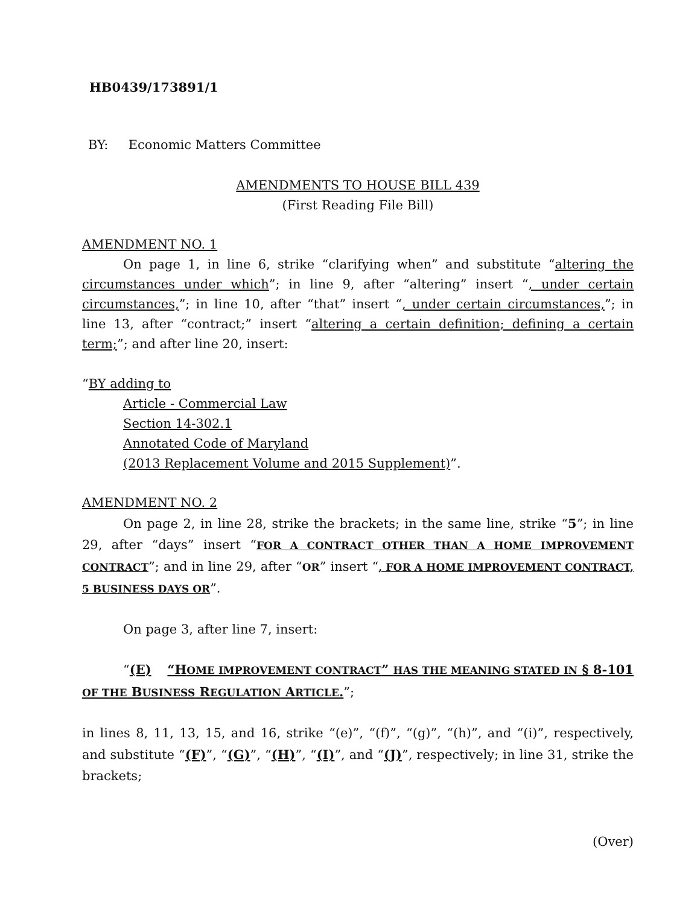HB0439/173891/1
BY: Economic Matters Committee
AMENDMENTS TO HOUSE BILL 439
(First Reading File Bill)
AMENDMENT NO. 1
On page 1, in line 6, strike “clarifying when” and substitute “altering the circumstances under which”; in line 9, after “altering” insert “, under certain circumstances,”; in line 10, after “that” insert “, under certain circumstances,”; in line 13, after “contract;” insert “altering a certain definition; defining a certain term;”; and after line 20, insert:
“BY adding to
Article - Commercial Law
Section 14-302.1
Annotated Code of Maryland
(2013 Replacement Volume and 2015 Supplement)”.
AMENDMENT NO. 2
On page 2, in line 28, strike the brackets; in the same line, strike “5”; in line 29, after “days” insert “FOR A CONTRACT OTHER THAN A HOME IMPROVEMENT CONTRACT”; and in line 29, after “OR” insert “, FOR A HOME IMPROVEMENT CONTRACT, 5 BUSINESS DAYS OR”.
On page 3, after line 7, insert:
“(E) “HOME IMPROVEMENT CONTRACT” HAS THE MEANING STATED IN § 8-101 OF THE BUSINESS REGULATION ARTICLE.”;
in lines 8, 11, 13, 15, and 16, strike “(e)”, “(f)”, “(g)”, “(h)”, and “(i)”, respectively, and substitute “(F)”, “(G)”, “(H)”, “(I)”, and “(J)”, respectively; in line 31, strike the brackets;
(Over)